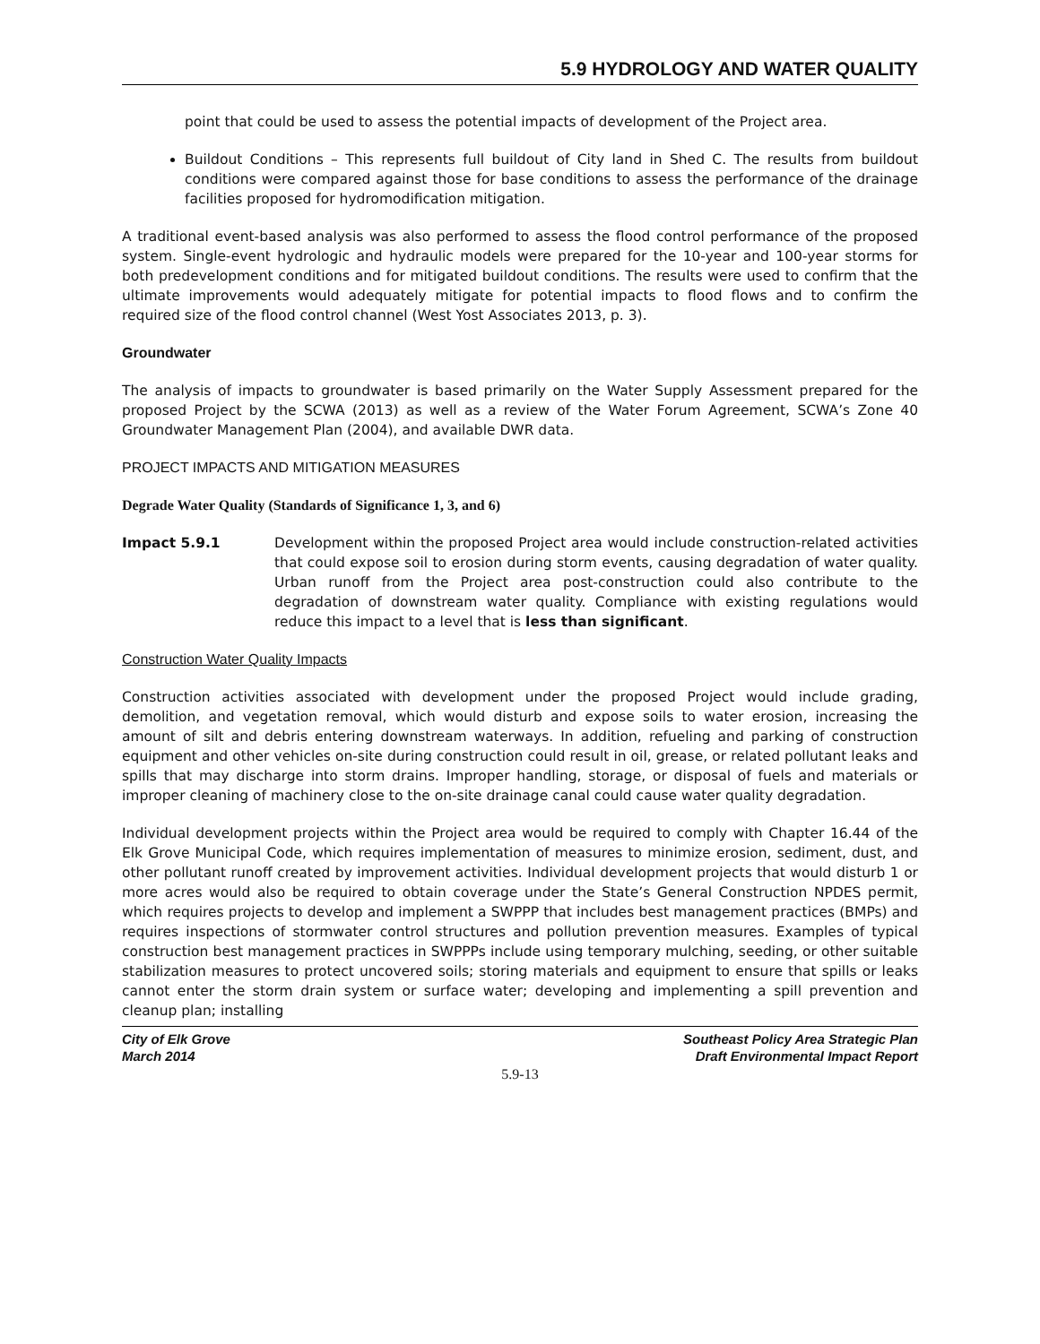5.9 HYDROLOGY AND WATER QUALITY
point that could be used to assess the potential impacts of development of the Project area.
Buildout Conditions – This represents full buildout of City land in Shed C. The results from buildout conditions were compared against those for base conditions to assess the performance of the drainage facilities proposed for hydromodification mitigation.
A traditional event-based analysis was also performed to assess the flood control performance of the proposed system. Single-event hydrologic and hydraulic models were prepared for the 10-year and 100-year storms for both predevelopment conditions and for mitigated buildout conditions. The results were used to confirm that the ultimate improvements would adequately mitigate for potential impacts to flood flows and to confirm the required size of the flood control channel (West Yost Associates 2013, p. 3).
Groundwater
The analysis of impacts to groundwater is based primarily on the Water Supply Assessment prepared for the proposed Project by the SCWA (2013) as well as a review of the Water Forum Agreement, SCWA’s Zone 40 Groundwater Management Plan (2004), and available DWR data.
PROJECT IMPACTS AND MITIGATION MEASURES
Degrade Water Quality (Standards of Significance 1, 3, and 6)
Impact 5.9.1 Development within the proposed Project area would include construction-related activities that could expose soil to erosion during storm events, causing degradation of water quality. Urban runoff from the Project area post-construction could also contribute to the degradation of downstream water quality. Compliance with existing regulations would reduce this impact to a level that is less than significant.
Construction Water Quality Impacts
Construction activities associated with development under the proposed Project would include grading, demolition, and vegetation removal, which would disturb and expose soils to water erosion, increasing the amount of silt and debris entering downstream waterways. In addition, refueling and parking of construction equipment and other vehicles on-site during construction could result in oil, grease, or related pollutant leaks and spills that may discharge into storm drains. Improper handling, storage, or disposal of fuels and materials or improper cleaning of machinery close to the on-site drainage canal could cause water quality degradation.
Individual development projects within the Project area would be required to comply with Chapter 16.44 of the Elk Grove Municipal Code, which requires implementation of measures to minimize erosion, sediment, dust, and other pollutant runoff created by improvement activities. Individual development projects that would disturb 1 or more acres would also be required to obtain coverage under the State’s General Construction NPDES permit, which requires projects to develop and implement a SWPPP that includes best management practices (BMPs) and requires inspections of stormwater control structures and pollution prevention measures. Examples of typical construction best management practices in SWPPPs include using temporary mulching, seeding, or other suitable stabilization measures to protect uncovered soils; storing materials and equipment to ensure that spills or leaks cannot enter the storm drain system or surface water; developing and implementing a spill prevention and cleanup plan; installing
City of Elk Grove
March 2014
Southeast Policy Area Strategic Plan
Draft Environmental Impact Report
5.9-13